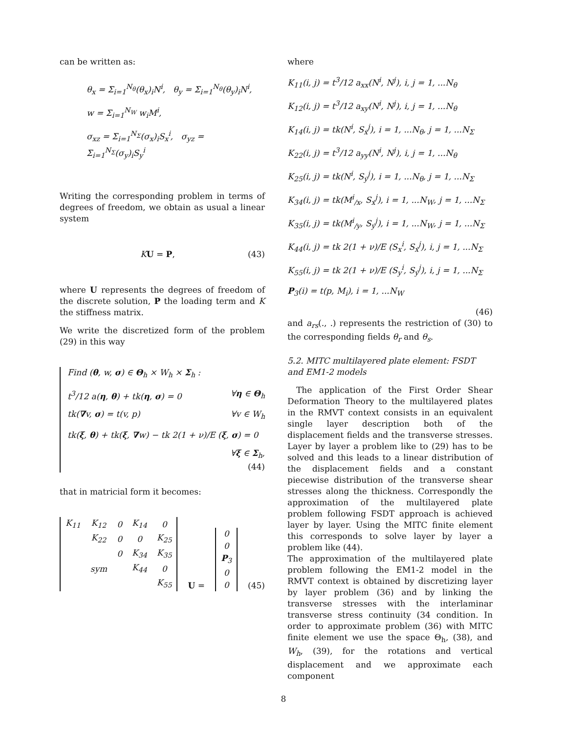can be written as:
θ<sub>x</sub> = Σ<sub>i=1</sub><sup>N<sub>θ</sub></sup>(θ<sub>x</sub>)<sub>i</sub>N<sup>i</sup>, θ<sub>y</sub> = Σ<sub>i=1</sub><sup>N<sub>θ</sub></sup>(θ<sub>y</sub>)<sub>i</sub>N<sup>i</sup>,
w = Σ<sub>i=1</sub><sup>N<sub>W</sub></sup> w<sub>i</sub>M<sup>i</sup>,
σ<sub>xz</sub> = Σ<sub>i=1</sub><sup>N<sub>Σ</sub></sup>(σ<sub>x</sub>)<sub>i</sub>S<sub>x</sub><sup>i</sup>, σ<sub>yz</sub> = Σ<sub>i=1</sub><sup>N<sub>Σ</sub></sup>(σ<sub>y</sub>)<sub>i</sub>S<sub>y</sub><sup>i</sup>
Writing the corresponding problem in terms of degrees of freedom, we obtain as usual a linear system
KU = P, (43)
where U represents the degrees of freedom of the discrete solution, P the loading term and K the stiffness matrix.
We write the discretized form of the problem (29) in this way
Find (θ, w, σ) ∈ Θ<sub>h</sub> × W<sub>h</sub> × Σ<sub>h</sub> :
t<sup>3</sup>/12 a(η, θ) + tk(η, σ) = 0 ∀η ∈ Θ<sub>h</sub>
tk(∇v, σ) = t(v, p) ∀v ∈ W<sub>h</sub>
tk(ξ, θ) + tk(ξ, ∇w) − tk 2(1 + ν)/E (ξ, σ) = 0
∀ξ ∈ Σ<sub>h</sub>,
(44)
that in matricial form it becomes:
| K<sub>11</sub> | K<sub>12</sub> | 0 | K<sub>14</sub> | 0 |
| | K<sub>22</sub> | 0 | 0 | K<sub>25</sub> |
| | | 0 | K<sub>34</sub> | K<sub>35</sub> |
| | sym | | K<sub>44</sub> | 0 |
| | | | | K<sub>55</sub> |
U =
| 0 |
| 0 |
| P<sub>3</sub> |
| 0 |
| 0 |
(45)
where
K<sub>11</sub>(i, j) = t<sup>3</sup>/12 a<sub>xx</sub>(N<sup>i</sup>, N<sup>j</sup>), i, j = 1, ...N<sub>θ</sub>
K<sub>12</sub>(i, j) = t<sup>3</sup>/12 a<sub>xy</sub>(N<sup>i</sup>, N<sup>j</sup>), i, j = 1, ...N<sub>θ</sub>
K<sub>14</sub>(i, j) = tk(N<sup>i</sup>, S<sub>x</sub><sup>j</sup>), i = 1, ...N<sub>θ</sub>, j = 1, ...N<sub>Σ</sub>
K<sub>22</sub>(i, j) = t<sup>3</sup>/12 a<sub>yy</sub>(N<sup>i</sup>, N<sup>j</sup>), i, j = 1, ...N<sub>θ</sub>
K<sub>25</sub>(i, j) = tk(N<sup>i</sup>, S<sub>y</sub><sup>j</sup>), i = 1, ...N<sub>θ</sub>, j = 1, ...N<sub>Σ</sub>
K<sub>34</sub>(i, j) = tk(M<sup>i</sup><sub>/x</sub>, S<sub>x</sub><sup>j</sup>), i = 1, ...N<sub>W</sub>, j = 1, ...N<sub>Σ</sub>
K<sub>35</sub>(i, j) = tk(M<sup>i</sup><sub>/y</sub>, S<sub>y</sub><sup>j</sup>), i = 1, ...N<sub>W</sub>, j = 1, ...N<sub>Σ</sub>
K<sub>44</sub>(i, j) = tk 2(1 + ν)/E (S<sub>x</sub><sup>i</sup>, S<sub>x</sub><sup>j</sup>), i, j = 1, ...N<sub>Σ</sub>
K<sub>55</sub>(i, j) = tk 2(1 + ν)/E (S<sub>y</sub><sup>i</sup>, S<sub>y</sub><sup>j</sup>), i, j = 1, ...N<sub>Σ</sub>
P<sub>3</sub>(i) = t(p, M<sub>i</sub>), i = 1, ...N<sub>W</sub>
(46)
and a<sub>rs</sub>(., .) represents the restriction of (30) to the corresponding fields θ<sub>r</sub> and θ<sub>s</sub>.
5.2. MITC multilayered plate element: FSDT and EM1-2 models
The application of the First Order Shear Deformation Theory to the multilayered plates in the RMVT context consists in an equivalent single layer description both of the displacement fields and the transverse stresses. Layer by layer a problem like to (29) has to be solved and this leads to a linear distribution of the displacement fields and a constant piecewise distribution of the transverse shear stresses along the thickness. Correspondly the approximation of the multilayered plate problem following FSDT approach is achieved layer by layer. Using the MITC finite element this corresponds to solve layer by layer a problem like (44).
The approximation of the multilayered plate problem following the EM1-2 model in the RMVT context is obtained by discretizing layer by layer problem (36) and by linking the transverse stresses with the interlaminar transverse stress continuity (34 condition. In order to approximate problem (36) with MITC finite element we use the space Θ<sub>h</sub>, (38), and W<sub>h</sub>, (39), for the rotations and vertical displacement and we approximate each component
8